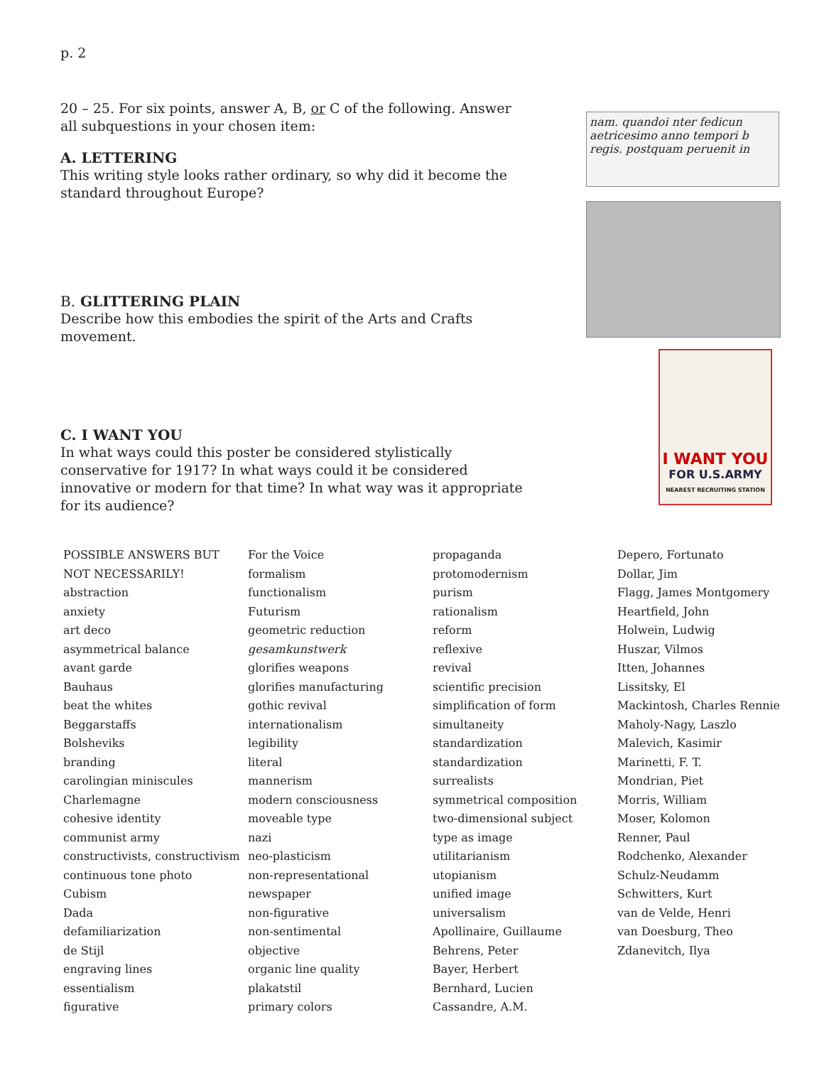p. 2
20 – 25. For six points, answer A, B, or C of the following. Answer all subquestions in your chosen item:
A. LETTERING
This writing style looks rather ordinary, so why did it become the standard throughout Europe?
B. GLITTERING PLAIN
Describe how this embodies the spirit of the Arts and Crafts movement.
C. I WANT YOU
In what ways could this poster be considered stylistically conservative for 1917? In what ways could it be considered innovative or modern for that time? In what way was it appropriate for its audience?
nam. quandoi nter fedicun
aetricesimo anno tempori b
regis. postquam peruenit in
I WANT YOU
FOR U.S.ARMY
NEAREST RECRUITING STATION
POSSIBLE ANSWERS BUT
NOT NECESSARILY!
abstraction
anxiety
art deco
asymmetrical balance
avant garde
Bauhaus
beat the whites
Beggarstaffs
Bolsheviks
branding
carolingian miniscules
Charlemagne
cohesive identity
communist army
constructivists, constructivism
continuous tone photo
Cubism
Dada
defamiliarization
de Stijl
engraving lines
essentialism
figurative
For the Voice
formalism
functionalism
Futurism
geometric reduction
gesamkunstwerk
glorifies weapons
glorifies manufacturing
gothic revival
internationalism
legibility
literal
mannerism
modern consciousness
moveable type
nazi
neo-plasticism
non-representational
newspaper
non-figurative
non-sentimental
objective
organic line quality
plakatstil
primary colors
propaganda
protomodernism
purism
rationalism
reform
reflexive
revival
scientific precision
simplification of form
simultaneity
standardization
standardization
surrealists
symmetrical composition
two-dimensional subject
type as image
utilitarianism
utopianism
unified image
universalism
Apollinaire, Guillaume
Behrens, Peter
Bayer, Herbert
Bernhard, Lucien
Cassandre, A.M.
Depero, Fortunato
Dollar, Jim
Flagg, James Montgomery
Heartfield, John
Holwein, Ludwig
Huszar, Vilmos
Itten, Johannes
Lissitsky, El
Mackintosh, Charles Rennie
Maholy-Nagy, Laszlo
Malevich, Kasimir
Marinetti, F. T.
Mondrian, Piet
Morris, William
Moser, Kolomon
Renner, Paul
Rodchenko, Alexander
Schulz-Neudamm
Schwitters, Kurt
van de Velde, Henri
van Doesburg, Theo
Zdanevitch, Ilya